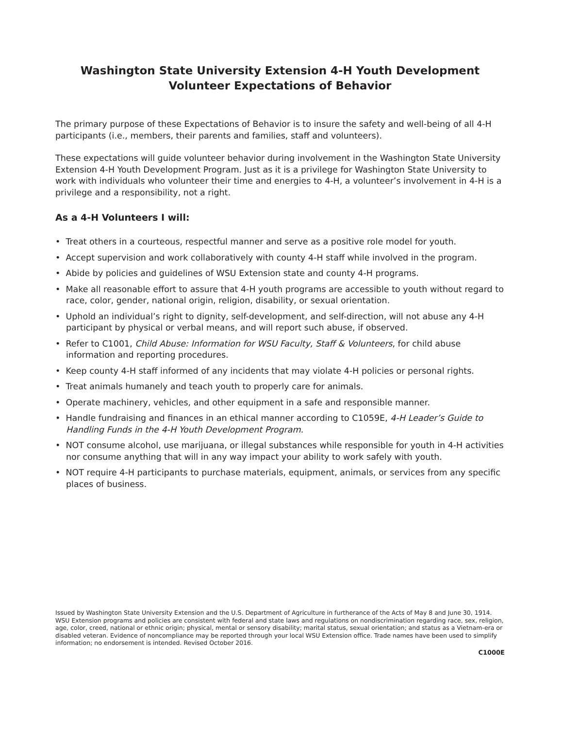Washington State University Extension 4-H Youth Development
Volunteer Expectations of Behavior
The primary purpose of these Expectations of Behavior is to insure the safety and well-being of all 4-H participants (i.e., members, their parents and families, staff and volunteers).
These expectations will guide volunteer behavior during involvement in the Washington State University Extension 4-H Youth Development Program. Just as it is a privilege for Washington State University to work with individuals who volunteer their time and energies to 4-H, a volunteer’s involvement in 4-H is a privilege and a responsibility, not a right.
As a 4-H Volunteers I will:
• Treat others in a courteous, respectful manner and serve as a positive role model for youth.
• Accept supervision and work collaboratively with county 4-H staff while involved in the program.
• Abide by policies and guidelines of WSU Extension state and county 4-H programs.
• Make all reasonable effort to assure that 4-H youth programs are accessible to youth without regard to race, color, gender, national origin, religion, disability, or sexual orientation.
• Uphold an individual’s right to dignity, self-development, and self-direction, will not abuse any 4-H participant by physical or verbal means, and will report such abuse, if observed.
• Refer to C1001, Child Abuse: Information for WSU Faculty, Staff & Volunteers, for child abuse information and reporting procedures.
• Keep county 4-H staff informed of any incidents that may violate 4-H policies or personal rights.
• Treat animals humanely and teach youth to properly care for animals.
• Operate machinery, vehicles, and other equipment in a safe and responsible manner.
• Handle fundraising and finances in an ethical manner according to C1059E, 4-H Leader’s Guide to Handling Funds in the 4-H Youth Development Program.
• NOT consume alcohol, use marijuana, or illegal substances while responsible for youth in 4-H activities nor consume anything that will in any way impact your ability to work safely with youth.
• NOT require 4-H participants to purchase materials, equipment, animals, or services from any specific places of business.
Issued by Washington State University Extension and the U.S. Department of Agriculture in furtherance of the Acts of May 8 and June 30, 1914. WSU Extension programs and policies are consistent with federal and state laws and regulations on nondiscrimination regarding race, sex, religion, age, color, creed, national or ethnic origin; physical, mental or sensory disability; marital status, sexual orientation; and status as a Vietnam-era or disabled veteran. Evidence of noncompliance may be reported through your local WSU Extension office. Trade names have been used to simplify information; no endorsement is intended. Revised October 2016.
C1000E